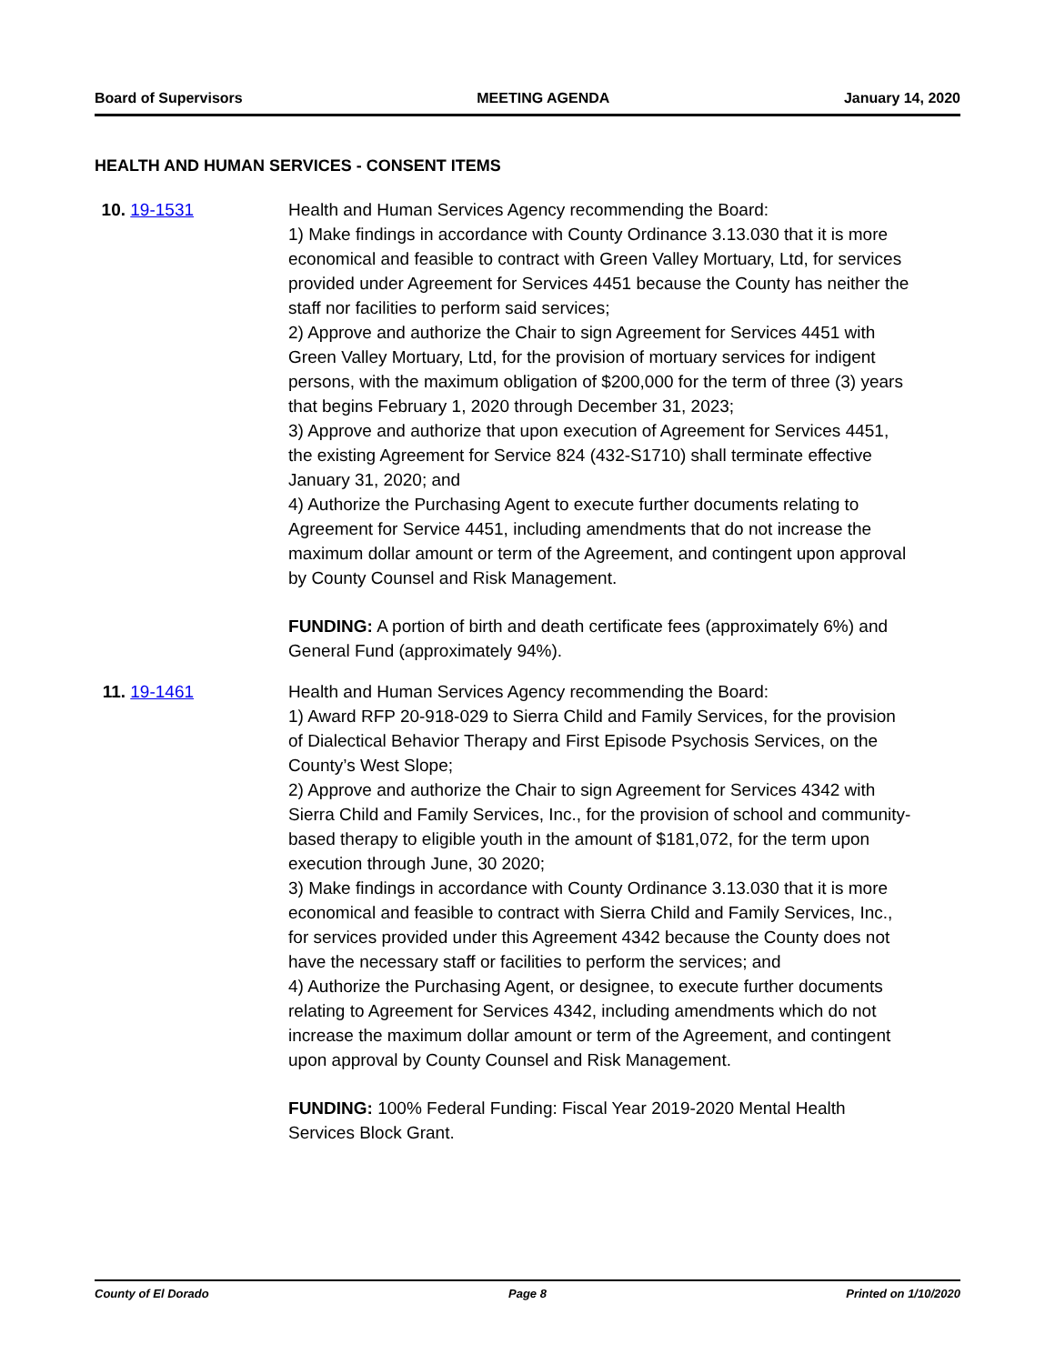Board of Supervisors MEETING AGENDA January 14, 2020
HEALTH AND HUMAN SERVICES - CONSENT ITEMS
10. 19-1531 Health and Human Services Agency recommending the Board:
1) Make findings in accordance with County Ordinance 3.13.030 that it is more economical and feasible to contract with Green Valley Mortuary, Ltd, for services provided under Agreement for Services 4451 because the County has neither the staff nor facilities to perform said services;
2) Approve and authorize the Chair to sign Agreement for Services 4451 with Green Valley Mortuary, Ltd, for the provision of mortuary services for indigent persons, with the maximum obligation of $200,000 for the term of three (3) years that begins February 1, 2020 through December 31, 2023;
3) Approve and authorize that upon execution of Agreement for Services 4451, the existing Agreement for Service 824 (432-S1710) shall terminate effective January 31, 2020; and
4) Authorize the Purchasing Agent to execute further documents relating to Agreement for Service 4451, including amendments that do not increase the maximum dollar amount or term of the Agreement, and contingent upon approval by County Counsel and Risk Management.
FUNDING: A portion of birth and death certificate fees (approximately 6%) and General Fund (approximately 94%).
11. 19-1461 Health and Human Services Agency recommending the Board:
1) Award RFP 20-918-029 to Sierra Child and Family Services, for the provision of Dialectical Behavior Therapy and First Episode Psychosis Services, on the County’s West Slope;
2) Approve and authorize the Chair to sign Agreement for Services 4342 with Sierra Child and Family Services, Inc., for the provision of school and community- based therapy to eligible youth in the amount of $181,072, for the term upon execution through June, 30 2020;
3) Make findings in accordance with County Ordinance 3.13.030 that it is more economical and feasible to contract with Sierra Child and Family Services, Inc., for services provided under this Agreement 4342 because the County does not have the necessary staff or facilities to perform the services; and
4) Authorize the Purchasing Agent, or designee, to execute further documents relating to Agreement for Services 4342, including amendments which do not increase the maximum dollar amount or term of the Agreement, and contingent upon approval by County Counsel and Risk Management.
FUNDING: 100% Federal Funding: Fiscal Year 2019-2020 Mental Health Services Block Grant.
County of El Dorado Page 8 Printed on 1/10/2020